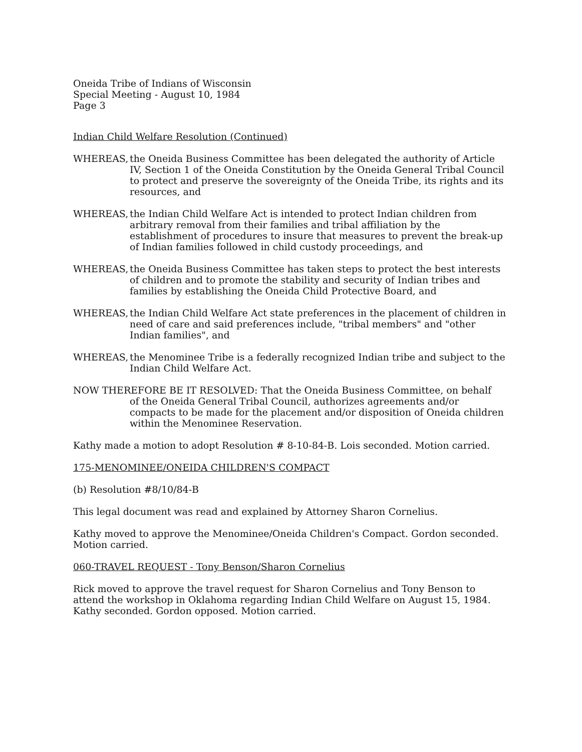Oneida Tribe of Indians of Wisconsin
Special Meeting - August 10, 1984
Page 3
Indian Child Welfare Resolution (Continued)
WHEREAS, the Oneida Business Committee has been delegated the authority of Article IV, Section 1 of the Oneida Constitution by the Oneida General Tribal Council to protect and preserve the sovereignty of the Oneida Tribe, its rights and its resources, and
WHEREAS, the Indian Child Welfare Act is intended to protect Indian children from arbitrary removal from their families and tribal affiliation by the establishment of procedures to insure that measures to prevent the break-up of Indian families followed in child custody proceedings, and
WHEREAS, the Oneida Business Committee has taken steps to protect the best interests of children and to promote the stability and security of Indian tribes and families by establishing the Oneida Child Protective Board, and
WHEREAS, the Indian Child Welfare Act state preferences in the placement of children in need of care and said preferences include, "tribal members" and "other Indian families", and
WHEREAS, the Menominee Tribe is a federally recognized Indian tribe and subject to the Indian Child Welfare Act.
NOW THEREFORE BE IT RESOLVED: That the Oneida Business Committee, on behalf
of the Oneida General Tribal Council, authorizes agreements and/or compacts to be made for the placement and/or disposition of Oneida children within the Menominee Reservation.
Kathy made a motion to adopt Resolution # 8-10-84-B. Lois seconded. Motion carried.
175-MENOMINEE/ONEIDA CHILDREN'S COMPACT
(b) Resolution #8/10/84-B
This legal document was read and explained by Attorney Sharon Cornelius.
Kathy moved to approve the Menominee/Oneida Children's Compact. Gordon seconded. Motion carried.
060-TRAVEL REQUEST - Tony Benson/Sharon Cornelius
Rick moved to approve the travel request for Sharon Cornelius and Tony Benson to attend the workshop in Oklahoma regarding Indian Child Welfare on August 15, 1984. Kathy seconded. Gordon opposed. Motion carried.